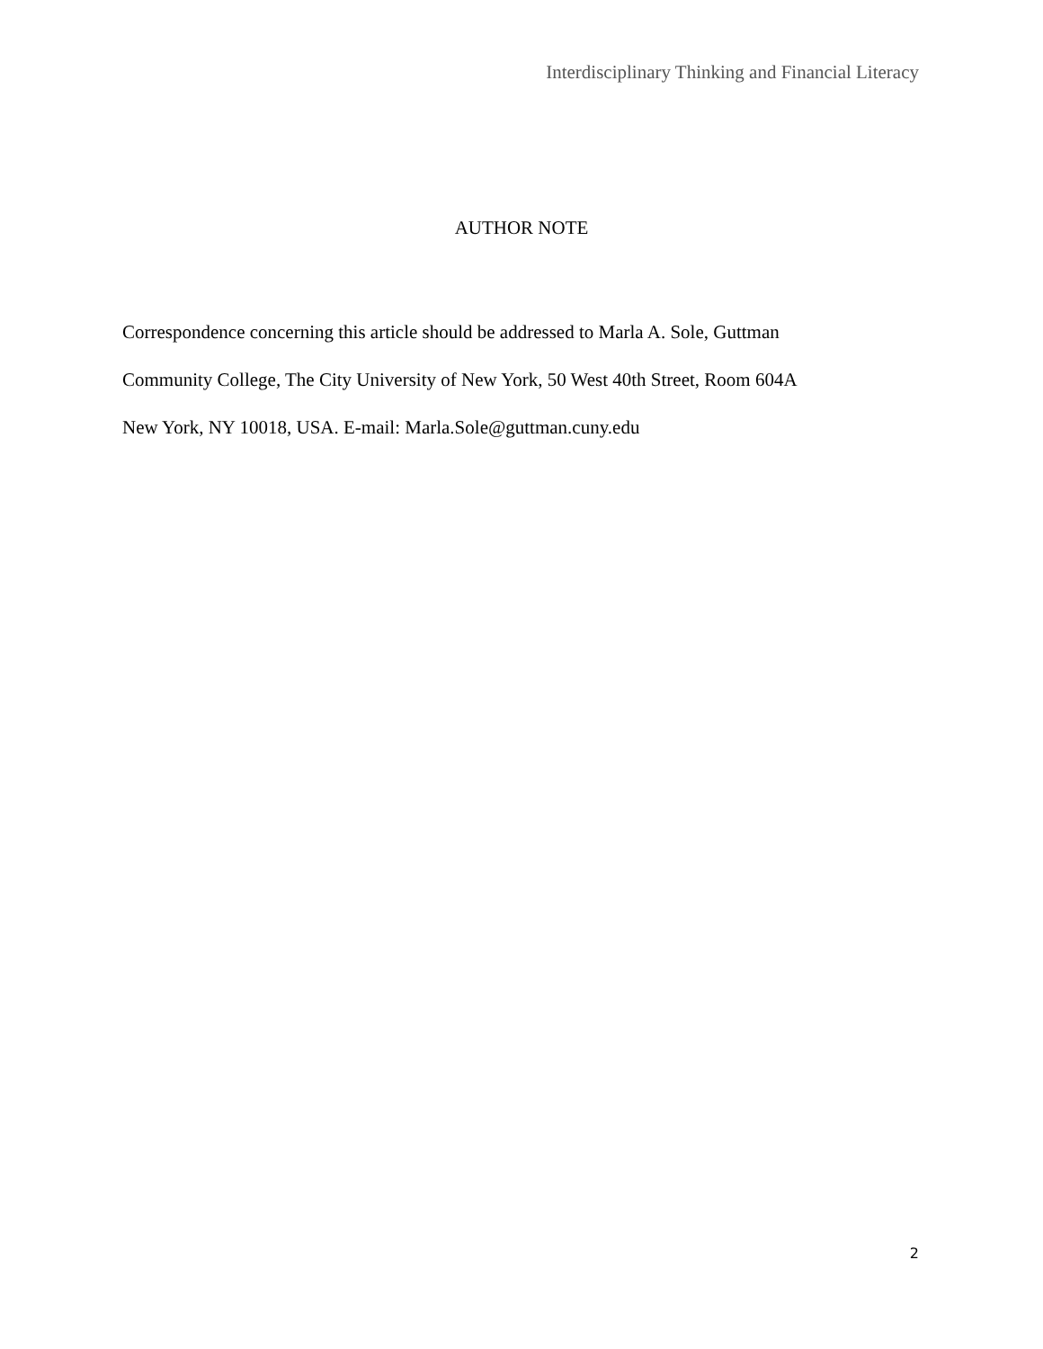Interdisciplinary Thinking and Financial Literacy
AUTHOR NOTE
Correspondence concerning this article should be addressed to Marla A. Sole, Guttman
Community College, The City University of New York, 50 West 40th Street, Room 604A
New York, NY 10018, USA. E-mail: Marla.Sole@guttman.cuny.edu
2